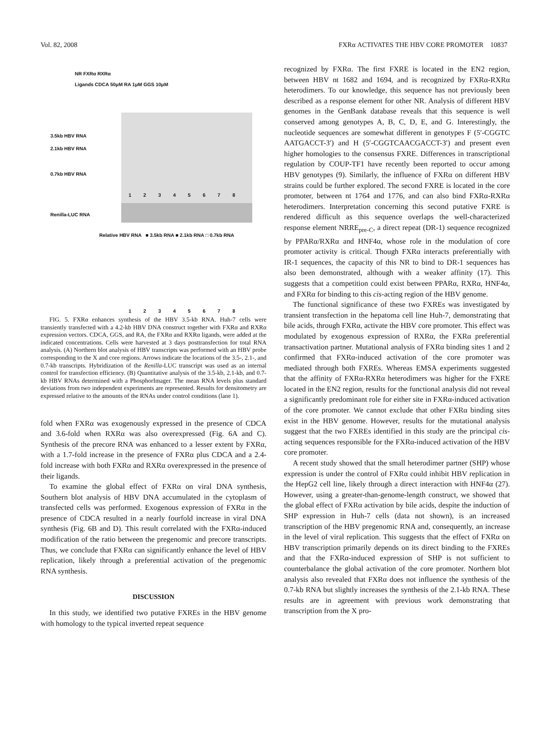Vol. 82, 2008 FXRα ACTIVATES THE HBV CORE PROMOTER 10837
NR FXRα RXRα
Ligands CDCA 50μM RA 1μM GGS 10μM
3.5kb HBV RNA
2.1kb HBV RNA
0.7kb HBV RNA
1 2 3 4 5 6 7 8
Renilla-LUC RNA
Relative HBV RNA ■ 3.5kb RNA ■ 2.1kb RNA □ 0.7kb RNA
1 2 3 4 5 6 7 8
FIG. 5. FXRα enhances synthesis of the HBV 3.5-kb RNA. Huh-7 cells were transiently transfected with a 4.2-kb HBV DNA construct together with FXRα and RXRα expression vectors. CDCA, GGS, and RA, the FXRα and RXRα ligands, were added at the indicated concentrations. Cells were harvested at 3 days posttransfection for total RNA analysis. (A) Northern blot analysis of HBV transcripts was performed with an HBV probe corresponding to the X and core regions. Arrows indicate the locations of the 3.5-, 2.1-, and 0.7-kb transcripts. Hybridization of the Renilla-LUC transcript was used as an internal control for transfection efficiency. (B) Quantitative analysis of the 3.5-kb, 2.1-kb, and 0.7-kb HBV RNAs determined with a PhosphorImager. The mean RNA levels plus standard deviations from two independent experiments are represented. Results for densitometry are expressed relative to the amounts of the RNAs under control conditions (lane 1).
fold when FXRα was exogenously expressed in the presence of CDCA and 3.6-fold when RXRα was also overexpressed (Fig. 6A and C). Synthesis of the precore RNA was enhanced to a lesser extent by FXRα, with a 1.7-fold increase in the presence of FXRα plus CDCA and a 2.4-fold increase with both FXRα and RXRα overexpressed in the presence of their ligands.
To examine the global effect of FXRα on viral DNA synthesis, Southern blot analysis of HBV DNA accumulated in the cytoplasm of transfected cells was performed. Exogenous expression of FXRα in the presence of CDCA resulted in a nearly fourfold increase in viral DNA synthesis (Fig. 6B and D). This result correlated with the FXRα-induced modification of the ratio between the pregenomic and precore transcripts. Thus, we conclude that FXRα can significantly enhance the level of HBV replication, likely through a preferential activation of the pregenomic RNA synthesis.
DISCUSSION
In this study, we identified two putative FXREs in the HBV genome with homology to the typical inverted repeat sequence
recognized by FXRα. The first FXRE is located in the EN2 region, between HBV nt 1682 and 1694, and is recognized by FXRα-RXRα heterodimers. To our knowledge, this sequence has not previously been described as a response element for other NR. Analysis of different HBV genomes in the GenBank database reveals that this sequence is well conserved among genotypes A, B, C, D, E, and G. Interestingly, the nucleotide sequences are somewhat different in genotypes F (5′-CGGTC AATGACCT-3′) and H (5′-CGGTCAACGACCT-3′) and present even higher homologies to the consensus FXRE. Differences in transcriptional regulation by COUP-TF1 have recently been reported to occur among HBV genotypes (9). Similarly, the influence of FXRα on different HBV strains could be further explored. The second FXRE is located in the core promoter, between nt 1764 and 1776, and can also bind FXRα-RXRα heterodimers. Interpretation concerning this second putative FXRE is rendered difficult as this sequence overlaps the well-characterized response element NRRE<sub>pre-C</sub>, a direct repeat (DR-1) sequence recognized by PPARα/RXRα and HNF4α, whose role in the modulation of core promoter activity is critical. Though FXRα interacts preferentially with IR-1 sequences, the capacity of this NR to bind to DR-1 sequences has also been demonstrated, although with a weaker affinity (17). This suggests that a competition could exist between PPARα, RXRα, HNF4α, and FXRα for binding to this cis-acting region of the HBV genome.
The functional significance of these two FXREs was investigated by transient transfection in the hepatoma cell line Huh-7, demonstrating that bile acids, through FXRα, activate the HBV core promoter. This effect was modulated by exogenous expression of RXRα, the FXRα preferential transactivation partner. Mutational analysis of FXRα binding sites 1 and 2 confirmed that FXRα-induced activation of the core promoter was mediated through both FXREs. Whereas EMSA experiments suggested that the affinity of FXRα-RXRα heterodimers was higher for the FXRE located in the EN2 region, results for the functional analysis did not reveal a significantly predominant role for either site in FXRα-induced activation of the core promoter. We cannot exclude that other FXRα binding sites exist in the HBV genome. However, results for the mutational analysis suggest that the two FXREs identified in this study are the principal cis-acting sequences responsible for the FXRα-induced activation of the HBV core promoter.
A recent study showed that the small heterodimer partner (SHP) whose expression is under the control of FXRα could inhibit HBV replication in the HepG2 cell line, likely through a direct interaction with HNF4α (27). However, using a greater-than-genome-length construct, we showed that the global effect of FXRα activation by bile acids, despite the induction of SHP expression in Huh-7 cells (data not shown), is an increased transcription of the HBV pregenomic RNA and, consequently, an increase in the level of viral replication. This suggests that the effect of FXRα on HBV transcription primarily depends on its direct binding to the FXREs and that the FXRα-induced expression of SHP is not sufficient to counterbalance the global activation of the core promoter. Northern blot analysis also revealed that FXRα does not influence the synthesis of the 0.7-kb RNA but slightly increases the synthesis of the 2.1-kb RNA. These results are in agreement with previous work demonstrating that transcription from the X pro-